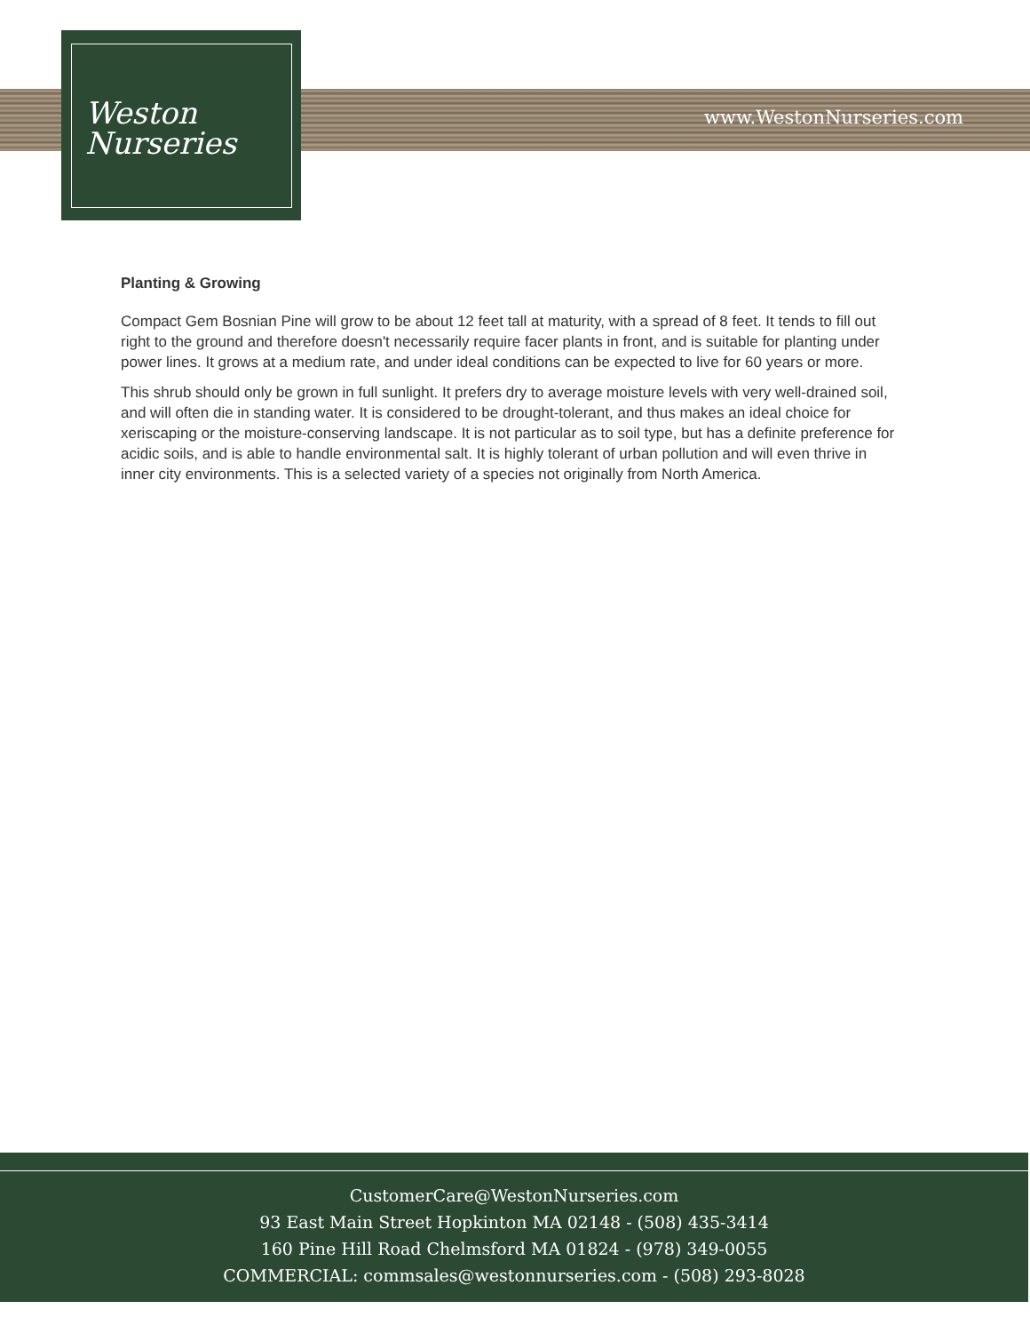Weston
Nurseries
www.WestonNurseries.com
Planting & Growing
Compact Gem Bosnian Pine will grow to be about 12 feet tall at maturity, with a spread of 8 feet. It tends to fill out right to the ground and therefore doesn't necessarily require facer plants in front, and is suitable for planting under power lines. It grows at a medium rate, and under ideal conditions can be expected to live for 60 years or more.
This shrub should only be grown in full sunlight. It prefers dry to average moisture levels with very well-drained soil, and will often die in standing water. It is considered to be drought-tolerant, and thus makes an ideal choice for xeriscaping or the moisture-conserving landscape. It is not particular as to soil type, but has a definite preference for acidic soils, and is able to handle environmental salt. It is highly tolerant of urban pollution and will even thrive in inner city environments. This is a selected variety of a species not originally from North America.
CustomerCare@WestonNurseries.com
93 East Main Street Hopkinton MA 02148 - (508) 435-3414
160 Pine Hill Road Chelmsford MA 01824 - (978) 349-0055
COMMERCIAL: commsales@westonnurseries.com - (508) 293-8028